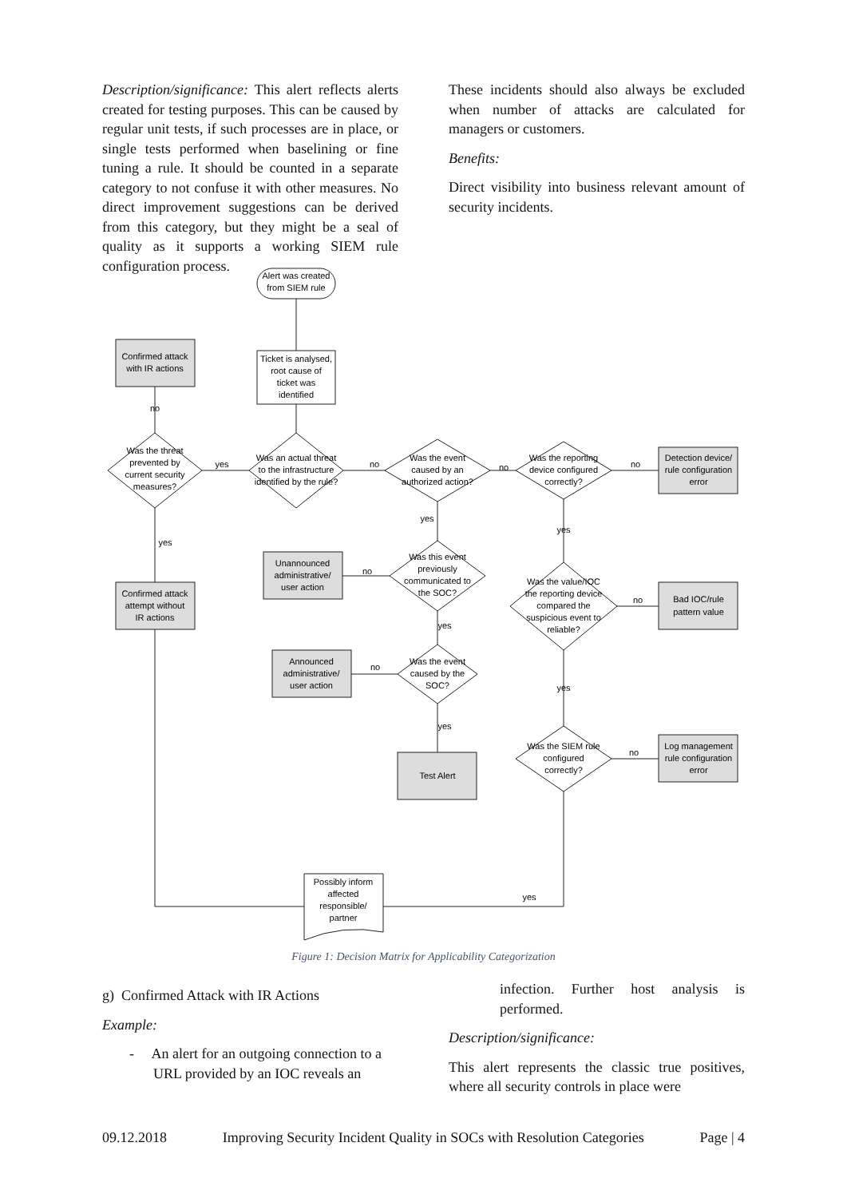Description/significance: This alert reflects alerts created for testing purposes. This can be caused by regular unit tests, if such processes are in place, or single tests performed when baselining or fine tuning a rule. It should be counted in a separate category to not confuse it with other measures. No direct improvement suggestions can be derived from this category, but they might be a seal of quality as it supports a working SIEM rule configuration process.
These incidents should also always be excluded when number of attacks are calculated for managers or customers.
Benefits:
Direct visibility into business relevant amount of security incidents.
Alert was created
from SIEM rule
Ticket is analysed,
root cause of
ticket was
identified
Was an actual threat
to the infrastructure
identified by the rule?
Was the threat
prevented by
current security
measures?
Confirmed attack
with IR actions
Confirmed attack
attempt without
IR actions
no
yes
yes
no
Was the event
caused by an
authorized action?
no
Was the reporting
device configured
correctly?
no
Detection device/
rule configuration
error
yes
Was this event
previously
communicated to
the SOC?
no
Unannounced
administrative/
user action
yes
Was the event
caused by the
SOC?
no
Announced
administrative/
user action
yes
Test Alert
yes
Was the value/IOC
the reporting device
compared the
suspicious event to
reliable?
no
Bad IOC/rule
pattern value
yes
Was the SIEM rule
configured
correctly?
no
Log management
rule configuration
error
yes
Possibly inform
affected
responsible/
partner
Figure 1: Decision Matrix for Applicability Categorization
g) Confirmed Attack with IR Actions
Example:
- An alert for an outgoing connection to a URL provided by an IOC reveals an
infection. Further host analysis is performed.
Description/significance:
This alert represents the classic true positives, where all security controls in place were
09.12.2018 Improving Security Incident Quality in SOCs with Resolution Categories Page | 4